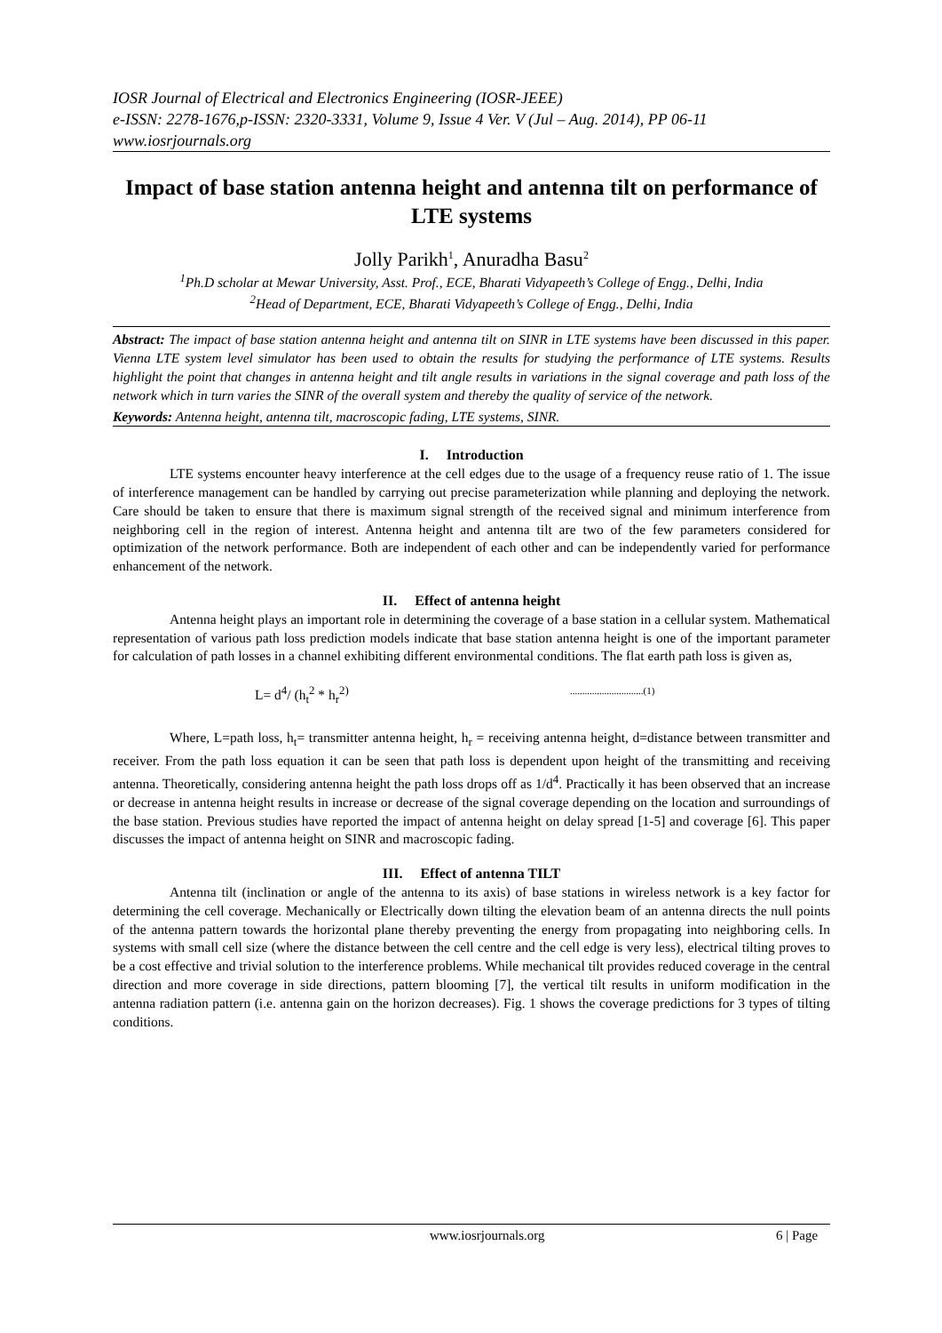IOSR Journal of Electrical and Electronics Engineering (IOSR-JEEE)
e-ISSN: 2278-1676,p-ISSN: 2320-3331, Volume 9, Issue 4 Ver. V (Jul – Aug. 2014), PP 06-11
www.iosrjournals.org
Impact of base station antenna height and antenna tilt on performance of LTE systems
Jolly Parikh<sup>1</sup>, Anuradha Basu<sup>2</sup>
<sup>1</sup> Ph.D scholar at Mewar University, Asst. Prof., ECE, Bharati Vidyapeeth’s College of Engg., Delhi, India
<sup>2</sup> Head of Department, ECE, Bharati Vidyapeeth’s College of Engg., Delhi, India
Abstract: The impact of base station antenna height and antenna tilt on SINR in LTE systems have been discussed in this paper. Vienna LTE system level simulator has been used to obtain the results for studying the performance of LTE systems. Results highlight the point that changes in antenna height and tilt angle results in variations in the signal coverage and path loss of the network which in turn varies the SINR of the overall system and thereby the quality of service of the network.
Keywords: Antenna height, antenna tilt, macroscopic fading, LTE systems, SINR.
I. Introduction
LTE systems encounter heavy interference at the cell edges due to the usage of a frequency reuse ratio of 1. The issue of interference management can be handled by carrying out precise parameterization while planning and deploying the network. Care should be taken to ensure that there is maximum signal strength of the received signal and minimum interference from neighboring cell in the region of interest. Antenna height and antenna tilt are two of the few parameters considered for optimization of the network performance. Both are independent of each other and can be independently varied for performance enhancement of the network.
II. Effect of antenna height
Antenna height plays an important role in determining the coverage of a base station in a cellular system. Mathematical representation of various path loss prediction models indicate that base station antenna height is one of the important parameter for calculation of path losses in a channel exhibiting different environmental conditions. The flat earth path loss is given as,
L= d<sup>4</sup>/ (h<sub>t</sub><sup>2</sup> * h<sub>r</sub><sup>2)</sup>..............................(1)
Where, L=path loss, h<sub>t</sub>= transmitter antenna height, h<sub>r</sub> = receiving antenna height, d=distance between transmitter and receiver. From the path loss equation it can be seen that path loss is dependent upon height of the transmitting and receiving antenna. Theoretically, considering antenna height the path loss drops off as 1/d<sup>4</sup>. Practically it has been observed that an increase or decrease in antenna height results in increase or decrease of the signal coverage depending on the location and surroundings of the base station. Previous studies have reported the impact of antenna height on delay spread [1-5] and coverage [6]. This paper discusses the impact of antenna height on SINR and macroscopic fading.
III. Effect of antenna TILT
Antenna tilt (inclination or angle of the antenna to its axis) of base stations in wireless network is a key factor for determining the cell coverage. Mechanically or Electrically down tilting the elevation beam of an antenna directs the null points of the antenna pattern towards the horizontal plane thereby preventing the energy from propagating into neighboring cells. In systems with small cell size (where the distance between the cell centre and the cell edge is very less), electrical tilting proves to be a cost effective and trivial solution to the interference problems. While mechanical tilt provides reduced coverage in the central direction and more coverage in side directions, pattern blooming [7], the vertical tilt results in uniform modification in the antenna radiation pattern (i.e. antenna gain on the horizon decreases). Fig. 1 shows the coverage predictions for 3 types of tilting conditions.
www.iosrjournals.org 6 | Page